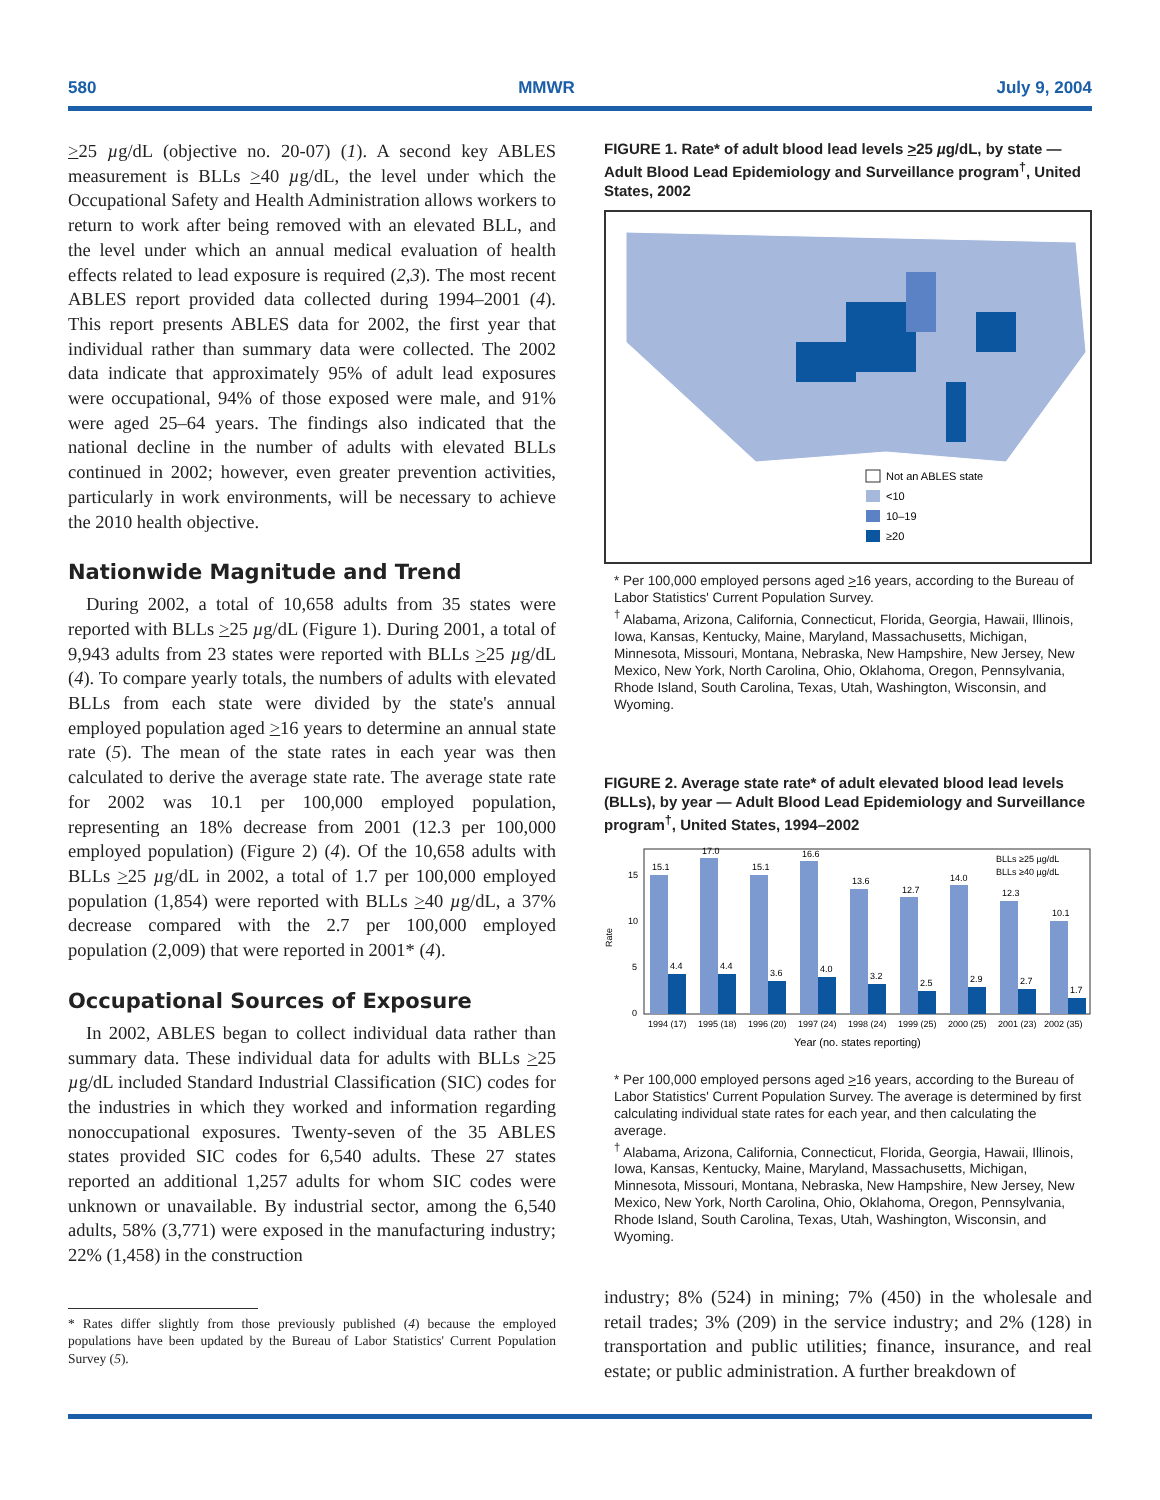580 MMWR July 9, 2004
>25 µg/dL (objective no. 20-07) (1). A second key ABLES measurement is BLLs >40 µg/dL, the level under which the Occupational Safety and Health Administration allows workers to return to work after being removed with an elevated BLL, and the level under which an annual medical evaluation of health effects related to lead exposure is required (2,3). The most recent ABLES report provided data collected during 1994–2001 (4). This report presents ABLES data for 2002, the first year that individual rather than summary data were collected. The 2002 data indicate that approximately 95% of adult lead exposures were occupational, 94% of those exposed were male, and 91% were aged 25–64 years. The findings also indicated that the national decline in the number of adults with elevated BLLs continued in 2002; however, even greater prevention activities, particularly in work environments, will be necessary to achieve the 2010 health objective.
Nationwide Magnitude and Trend
During 2002, a total of 10,658 adults from 35 states were reported with BLLs >25 µg/dL (Figure 1). During 2001, a total of 9,943 adults from 23 states were reported with BLLs >25 µg/dL (4). To compare yearly totals, the numbers of adults with elevated BLLs from each state were divided by the state's annual employed population aged >16 years to determine an annual state rate (5). The mean of the state rates in each year was then calculated to derive the average state rate. The average state rate for 2002 was 10.1 per 100,000 employed population, representing an 18% decrease from 2001 (12.3 per 100,000 employed population) (Figure 2) (4). Of the 10,658 adults with BLLs >25 µg/dL in 2002, a total of 1.7 per 100,000 employed population (1,854) were reported with BLLs >40 µg/dL, a 37% decrease compared with the 2.7 per 100,000 employed population (2,009) that were reported in 2001* (4).
Occupational Sources of Exposure
In 2002, ABLES began to collect individual data rather than summary data. These individual data for adults with BLLs >25 µg/dL included Standard Industrial Classification (SIC) codes for the industries in which they worked and information regarding nonoccupational exposures. Twenty-seven of the 35 ABLES states provided SIC codes for 6,540 adults. These 27 states reported an additional 1,257 adults for whom SIC codes were unknown or unavailable. By industrial sector, among the 6,540 adults, 58% (3,771) were exposed in the manufacturing industry; 22% (1,458) in the construction
* Rates differ slightly from those previously published (4) because the employed populations have been updated by the Bureau of Labor Statistics' Current Population Survey (5).
FIGURE 1. Rate* of adult blood lead levels >25 µg/dL, by state — Adult Blood Lead Epidemiology and Surveillance program<sup>†</sup>, United States, 2002
Not an ABLES state
<10
10–19
≥20
* Per 100,000 employed persons aged >16 years, according to the Bureau of Labor Statistics' Current Population Survey.
<sup>†</sup> Alabama, Arizona, California, Connecticut, Florida, Georgia, Hawaii, Illinois, Iowa, Kansas, Kentucky, Maine, Maryland, Massachusetts, Michigan, Minnesota, Missouri, Montana, Nebraska, New Hampshire, New Jersey, New Mexico, New York, North Carolina, Ohio, Oklahoma, Oregon, Pennsylvania, Rhode Island, South Carolina, Texas, Utah, Washington, Wisconsin, and Wyoming.
FIGURE 2. Average state rate* of adult elevated blood lead levels (BLLs), by year — Adult Blood Lead Epidemiology and Surveillance program<sup>†</sup>, United States, 1994–2002
Rate
0
5
10
15
15.1
17.0
15.1
16.6
13.6
12.7
14.0
12.3
10.1
4.4
4.4
3.6
4.0
3.2
2.5
2.9
2.7
1.7
BLLs ≥25 µg/dL
BLLs ≥40 µg/dL
1994 (17)
1995 (18)
1996 (20)
1997 (24)
1998 (24)
1999 (25)
2000 (25)
2001 (23)
2002 (35)
Year (no. states reporting)
* Per 100,000 employed persons aged >16 years, according to the Bureau of Labor Statistics' Current Population Survey. The average is determined by first calculating individual state rates for each year, and then calculating the average.
<sup>†</sup> Alabama, Arizona, California, Connecticut, Florida, Georgia, Hawaii, Illinois, Iowa, Kansas, Kentucky, Maine, Maryland, Massachusetts, Michigan, Minnesota, Missouri, Montana, Nebraska, New Hampshire, New Jersey, New Mexico, New York, North Carolina, Ohio, Oklahoma, Oregon, Pennsylvania, Rhode Island, South Carolina, Texas, Utah, Washington, Wisconsin, and Wyoming.
industry; 8% (524) in mining; 7% (450) in the wholesale and retail trades; 3% (209) in the service industry; and 2% (128) in transportation and public utilities; finance, insurance, and real estate; or public administration. A further breakdown of